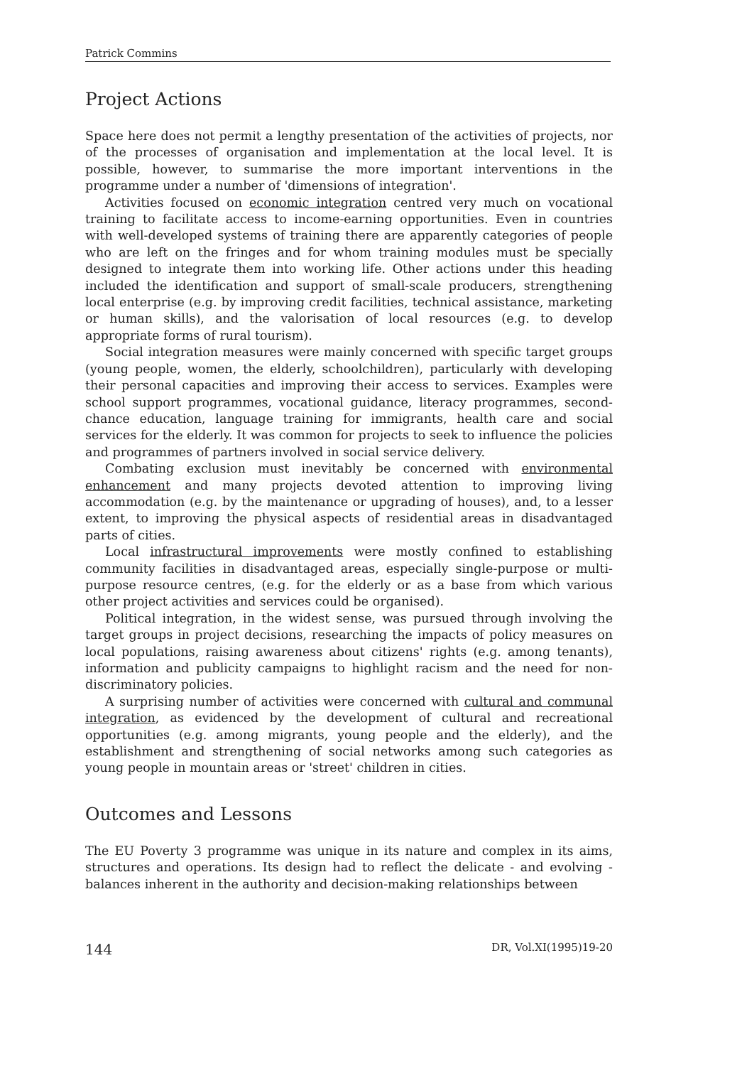Patrick Commins
Project Actions
Space here does not permit a lengthy presentation of the activities of projects, nor of the processes of organisation and implementation at the local level. It is possible, however, to summarise the more important interventions in the programme under a number of 'dimensions of integration'.
Activities focused on economic integration centred very much on vocational training to facilitate access to income-earning opportunities. Even in countries with well-developed systems of training there are apparently categories of people who are left on the fringes and for whom training modules must be specially designed to integrate them into working life. Other actions under this heading included the identification and support of small-scale producers, strengthening local enterprise (e.g. by improving credit facilities, technical assistance, marketing or human skills), and the valorisation of local resources (e.g. to develop appropriate forms of rural tourism).
Social integration measures were mainly concerned with specific target groups (young people, women, the elderly, schoolchildren), particularly with developing their personal capacities and improving their access to services. Examples were school support programmes, vocational guidance, literacy programmes, second-chance education, language training for immigrants, health care and social services for the elderly. It was common for projects to seek to influence the policies and programmes of partners involved in social service delivery.
Combating exclusion must inevitably be concerned with environmental enhancement and many projects devoted attention to improving living accommodation (e.g. by the maintenance or upgrading of houses), and, to a lesser extent, to improving the physical aspects of residential areas in disadvantaged parts of cities.
Local infrastructural improvements were mostly confined to establishing community facilities in disadvantaged areas, especially single-purpose or multi-purpose resource centres, (e.g. for the elderly or as a base from which various other project activities and services could be organised).
Political integration, in the widest sense, was pursued through involving the target groups in project decisions, researching the impacts of policy measures on local populations, raising awareness about citizens' rights (e.g. among tenants), information and publicity campaigns to highlight racism and the need for non-discriminatory policies.
A surprising number of activities were concerned with cultural and communal integration, as evidenced by the development of cultural and recreational opportunities (e.g. among migrants, young people and the elderly), and the establishment and strengthening of social networks among such categories as young people in mountain areas or 'street' children in cities.
Outcomes and Lessons
The EU Poverty 3 programme was unique in its nature and complex in its aims, structures and operations. Its design had to reflect the delicate - and evolving - balances inherent in the authority and decision-making relationships between
144 DR, Vol.XI(1995)19-20